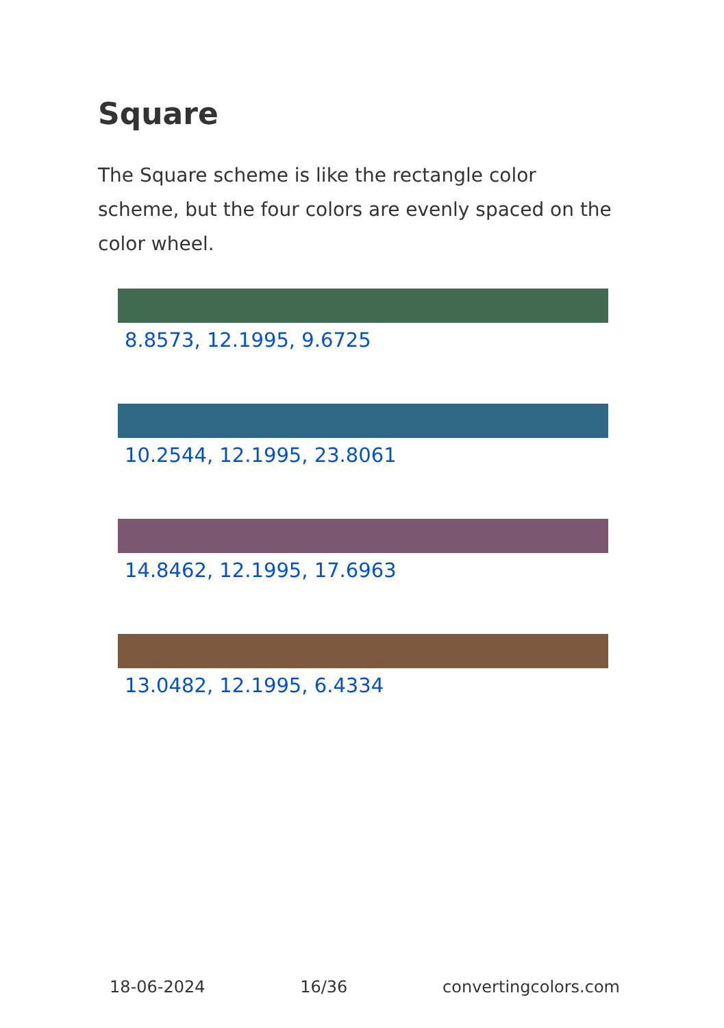Square
The Square scheme is like the rectangle color scheme, but the four colors are evenly spaced on the color wheel.
8.8573, 12.1995, 9.6725
10.2544, 12.1995, 23.8061
14.8462, 12.1995, 17.6963
13.0482, 12.1995, 6.4334
18-06-2024 16/36 convertingcolors.com